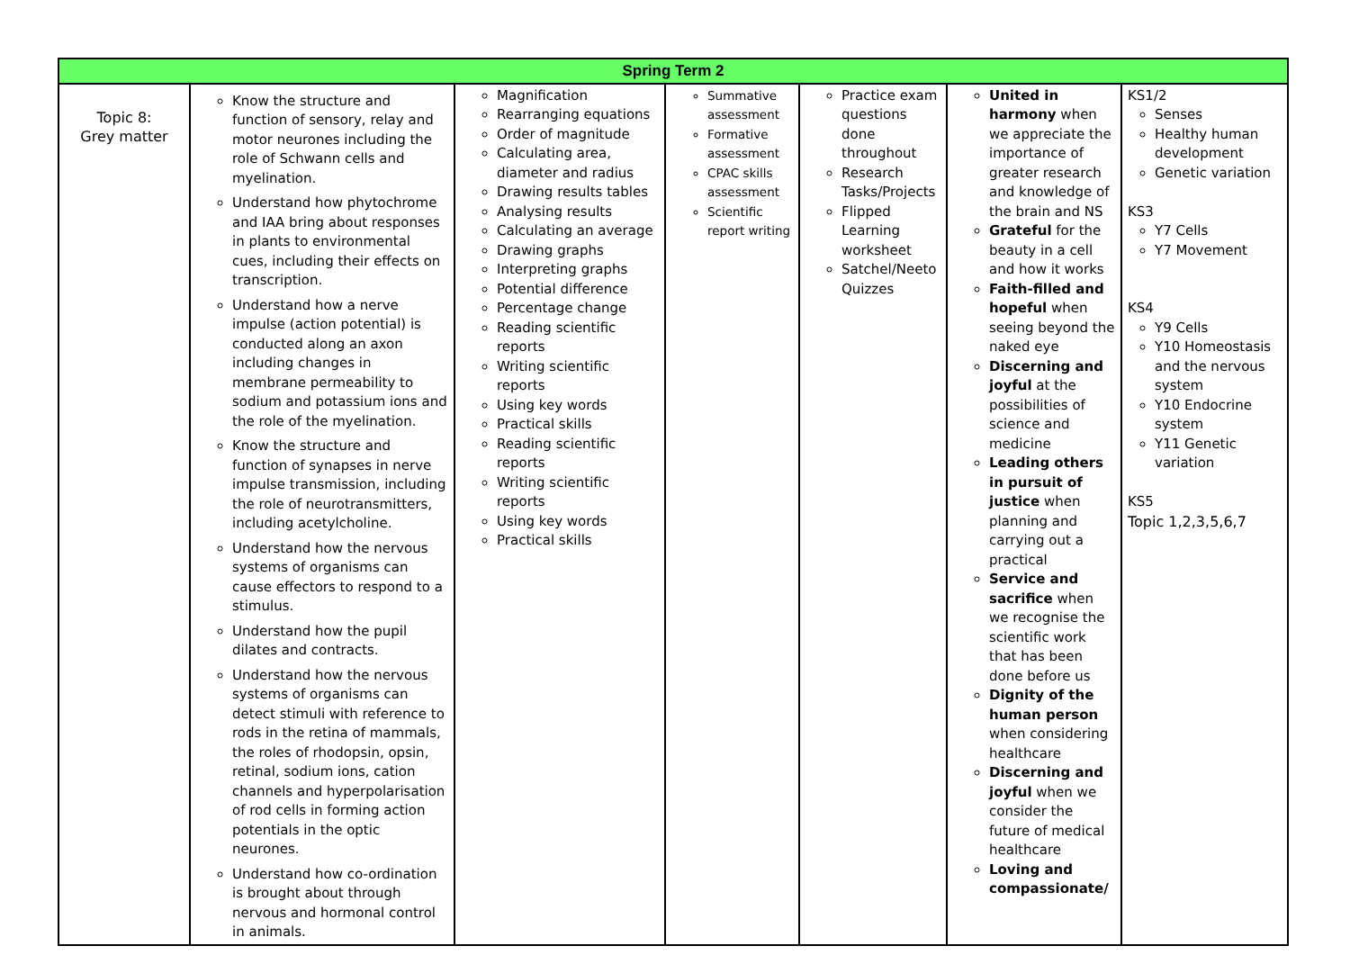| Spring Term 2 | | | | | | |
| --- | --- | --- | --- | --- | --- | --- |
| Topic 8: Grey matter | Know the structure and function of sensory, relay and motor neurones including the role of Schwann cells and myelination. Understand how phytochrome and IAA bring about responses in plants to environmental cues, including their effects on transcription. Understand how a nerve impulse (action potential) is conducted along an axon including changes in membrane permeability to sodium and potassium ions and the role of the myelination. Know the structure and function of synapses in nerve impulse transmission, including the role of neurotransmitters, including acetylcholine. Understand how the nervous systems of organisms can cause effectors to respond to a stimulus. Understand how the pupil dilates and contracts. Understand how the nervous systems of organisms can detect stimuli with reference to rods in the retina of mammals, the roles of rhodopsin, opsin, retinal, sodium ions, cation channels and hyperpolarisation of rod cells in forming action potentials in the optic neurones. Understand how co-ordination is brought about through nervous and hormonal control in animals. | Magnification Rearranging equations Order of magnitude Calculating area, diameter and radius Drawing results tables Analysing results Calculating an average Drawing graphs Interpreting graphs Potential difference Percentage change Reading scientific reports Writing scientific reports Using key words Practical skills Reading scientific reports Writing scientific reports Using key words Practical skills | Summative assessment Formative assessment CPAC skills assessment Scientific report writing | Practice exam questions done throughout Research Tasks/Projects Flipped Learning worksheet Satchel/Neeto Quizzes | United in harmony when we appreciate the importance of greater research and knowledge of the brain and NS Grateful for the beauty in a cell and how it works Faith-filled and hopeful when seeing beyond the naked eye Discerning and joyful at the possibilities of science and medicine Leading others in pursuit of justice when planning and carrying out a practical Service and sacrifice when we recognise the scientific work that has been done before us Dignity of the human person when considering healthcare Discerning and joyful when we consider the future of medical healthcare Loving and compassionate/ | KS1/2 Senses Healthy human development Genetic variation KS3 Y7 Cells Y7 Movement KS4 Y9 Cells Y10 Homeostasis and the nervous system Y10 Endocrine system Y11 Genetic variation KS5 Topic 1,2,3,5,6,7 |